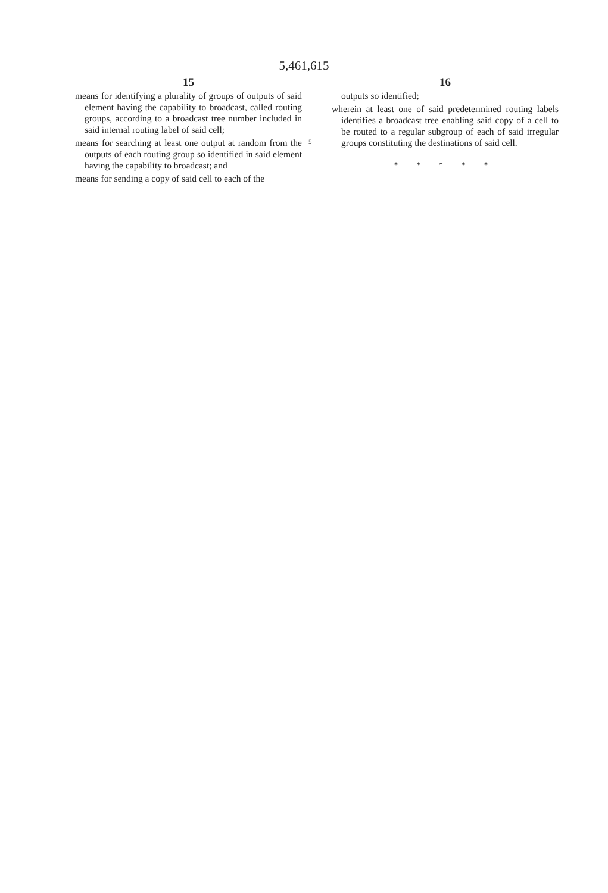5,461,615
15
means for identifying a plurality of groups of outputs of said element having the capability to broadcast, called routing groups, according to a broadcast tree number included in said internal routing label of said cell;
means for searching at least one output at random from the outputs of each routing group so identified in said element having the capability to broadcast; and
means for sending a copy of said cell to each of the
16
outputs so identified;
wherein at least one of said predetermined routing labels identifies a broadcast tree enabling said copy of a cell to be routed to a regular subgroup of each of said irregular groups constituting the destinations of said cell.
* * * * *
5